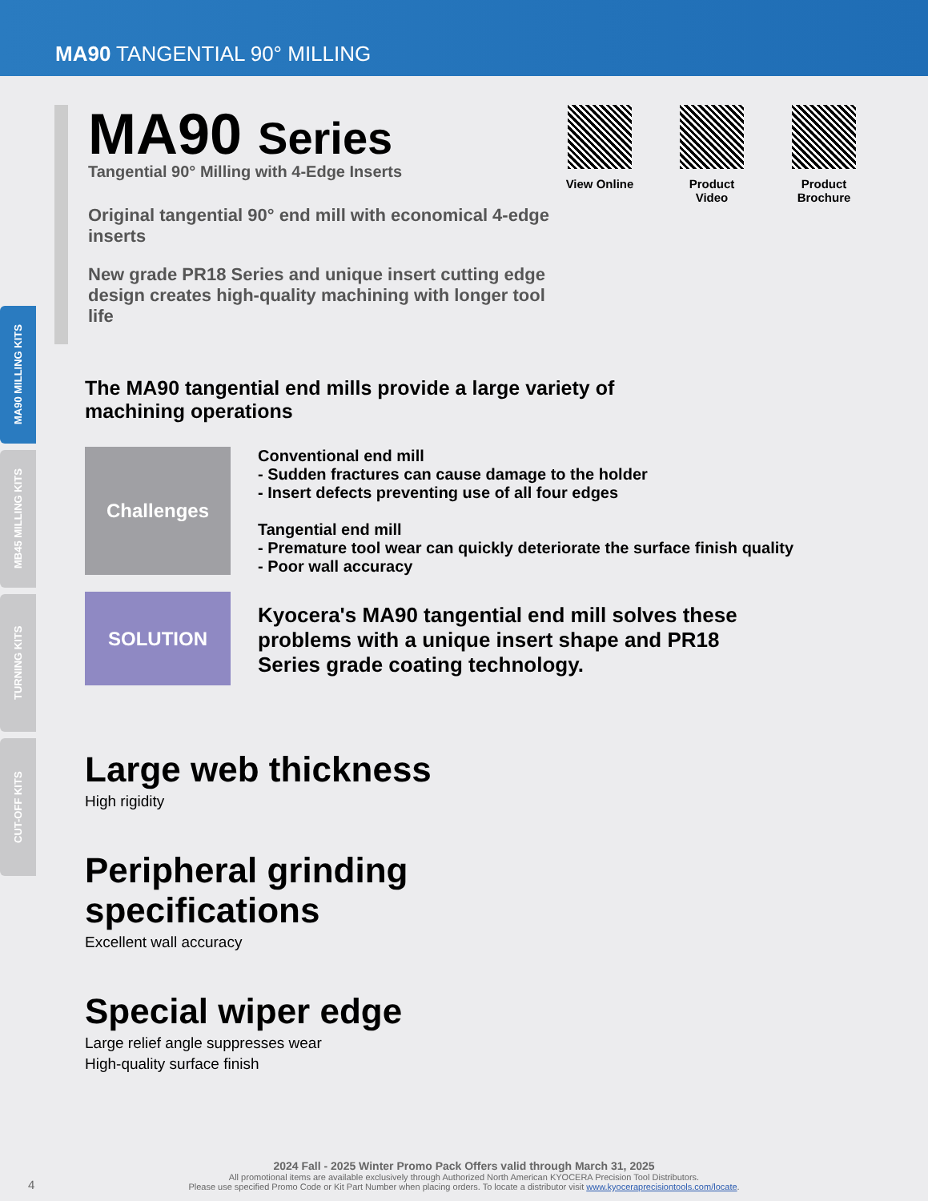MA90 TANGENTIAL 90° MILLING
MA90 MILLING KITS
MB45 MILLING KITS
TURNING KITS
CUT-OFF KITS
MA90 Series
Tangential 90° Milling with 4-Edge Inserts
Original tangential 90° end mill with economical 4-edge inserts
New grade PR18 Series and unique insert cutting edge design creates high-quality machining with longer tool life
View Online Product Video
Product Brochure
The MA90 tangential end mills provide a large variety of machining operations
Challenges
Conventional end mill
- Sudden fractures can cause damage to the holder
- Insert defects preventing use of all four edges
Tangential end mill
- Premature tool wear can quickly deteriorate the surface finish quality
- Poor wall accuracy
SOLUTION
Kyocera's MA90 tangential end mill solves these problems with a unique insert shape and PR18 Series grade coating technology.
Large web thickness
High rigidity
Peripheral grinding
specifications
Excellent wall accuracy
Special wiper edge
Large relief angle suppresses wear
High-quality surface finish
2024 Fall - 2025 Winter Promo Pack Offers valid through March 31, 2025
All promotional items are available exclusively through Authorized North American KYOCERA Precision Tool Distributors.
Please use specified Promo Code or Kit Part Number when placing orders. To locate a distributor visit www.kyoceraprecisiontools.com/locate.
4